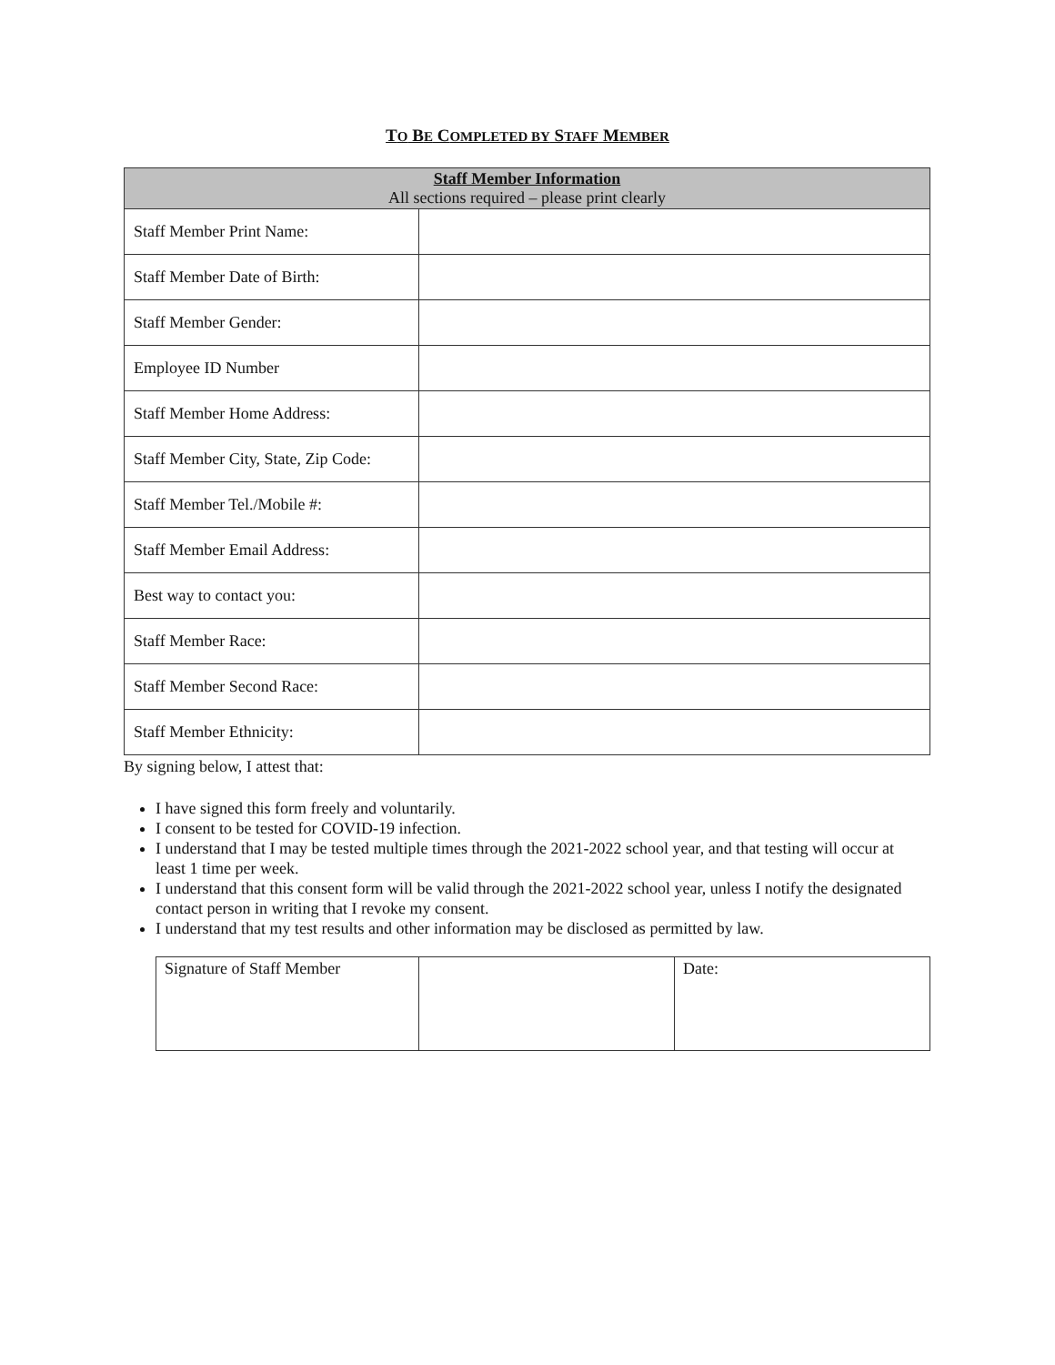TO BE COMPLETED BY STAFF MEMBER
| Staff Member Information All sections required – please print clearly | |
| --- | --- |
| Staff Member Print Name: | |
| Staff Member Date of Birth: | |
| Staff Member Gender: | |
| Employee ID Number | |
| Staff Member Home Address: | |
| Staff Member City, State, Zip Code: | |
| Staff Member Tel./Mobile #: | |
| Staff Member Email Address: | |
| Best way to contact you: | |
| Staff Member Race: | |
| Staff Member Second Race: | |
| Staff Member Ethnicity: | |
By signing below, I attest that:
I have signed this form freely and voluntarily.
I consent to be tested for COVID-19 infection.
I understand that I may be tested multiple times through the 2021-2022 school year, and that testing will occur at least 1 time per week.
I understand that this consent form will be valid through the 2021-2022 school year, unless I notify the designated contact person in writing that I revoke my consent.
I understand that my test results and other information may be disclosed as permitted by law.
| Signature of Staff Member | | Date: |